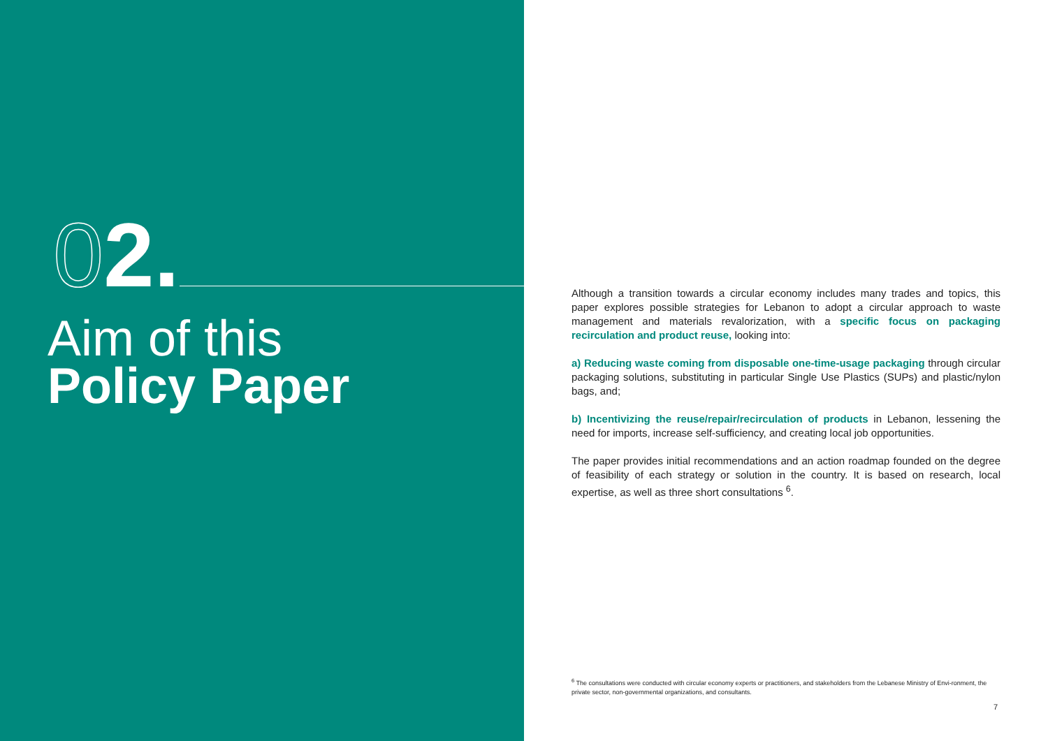02.
Aim of this
Policy Paper
Although a transition towards a circular economy includes many trades and topics, this paper explores possible strategies for Lebanon to adopt a circular approach to waste management and materials revalorization, with a specific focus on packaging recirculation and product reuse, looking into:
a) Reducing waste coming from disposable one-time-usage packaging through circular packaging solutions, substituting in particular Single Use Plastics (SUPs) and plastic/nylon bags, and;
b) Incentivizing the reuse/repair/recirculation of products in Lebanon, lessening the need for imports, increase self-sufficiency, and creating local job opportunities.
The paper provides initial recommendations and an action roadmap founded on the degree of feasibility of each strategy or solution in the country. It is based on research, local expertise, as well as three short consultations <sup>6</sup>.
<sup>6</sup> The consultations were conducted with circular economy experts or practitioners, and stakeholders from the Lebanese Ministry of Envi-ronment, the private sector, non-governmental organizations, and consultants.
7